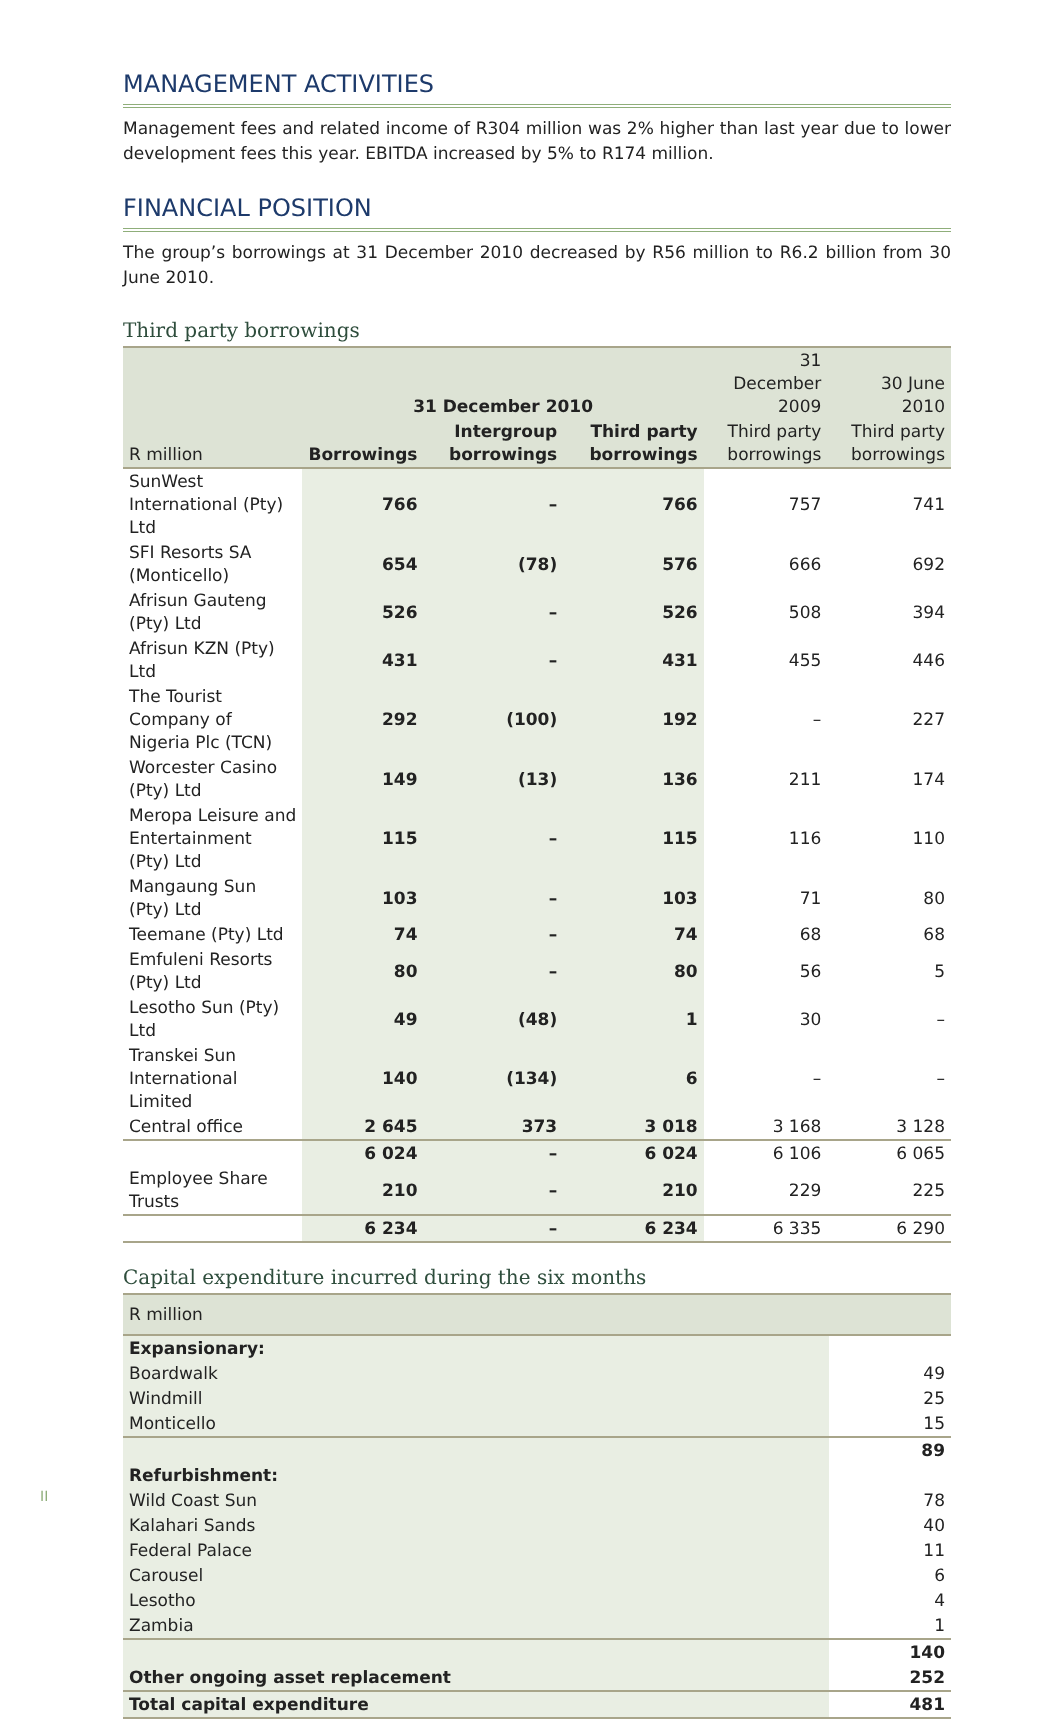MANAGEMENT ACTIVITIES
Management fees and related income of R304 million was 2% higher than last year due to lower development fees this year. EBITDA increased by 5% to R174 million.
FINANCIAL POSITION
The group’s borrowings at 31 December 2010 decreased by R56 million to R6.2 billion from 30 June 2010.
Third party borrowings
| | 31 December 2010 | | | 31 December 2009 | 30 June 2010 |
| --- | --- | --- | --- | --- | --- |
| R million | Borrowings | Intergroup borrowings | Third party borrowings | Third party borrowings | Third party borrowings |
| SunWest International (Pty) Ltd | 766 | – | 766 | 757 | 741 |
| SFI Resorts SA (Monticello) | 654 | (78) | 576 | 666 | 692 |
| Afrisun Gauteng (Pty) Ltd | 526 | – | 526 | 508 | 394 |
| Afrisun KZN (Pty) Ltd | 431 | – | 431 | 455 | 446 |
| The Tourist Company of Nigeria Plc (TCN) | 292 | (100) | 192 | – | 227 |
| Worcester Casino (Pty) Ltd | 149 | (13) | 136 | 211 | 174 |
| Meropa Leisure and Entertainment (Pty) Ltd | 115 | – | 115 | 116 | 110 |
| Mangaung Sun (Pty) Ltd | 103 | – | 103 | 71 | 80 |
| Teemane (Pty) Ltd | 74 | – | 74 | 68 | 68 |
| Emfuleni Resorts (Pty) Ltd | 80 | – | 80 | 56 | 5 |
| Lesotho Sun (Pty) Ltd | 49 | (48) | 1 | 30 | – |
| Transkei Sun International Limited | 140 | (134) | 6 | – | – |
| Central office | 2 645 | 373 | 3 018 | 3 168 | 3 128 |
| | 6 024 | – | 6 024 | 6 106 | 6 065 |
| Employee Share Trusts | 210 | – | 210 | 229 | 225 |
| | 6 234 | – | 6 234 | 6 335 | 6 290 |
Capital expenditure incurred during the six months
| R million | |
| --- | --- |
| Expansionary: | |
| Boardwalk | 49 |
| Windmill | 25 |
| Monticello | 15 |
| | 89 |
| Refurbishment: | |
| Wild Coast Sun | 78 |
| Kalahari Sands | 40 |
| Federal Palace | 11 |
| Carousel | 6 |
| Lesotho | 4 |
| Zambia | 1 |
| | 140 |
| Other ongoing asset replacement | 252 |
| Total capital expenditure | 481 |
II